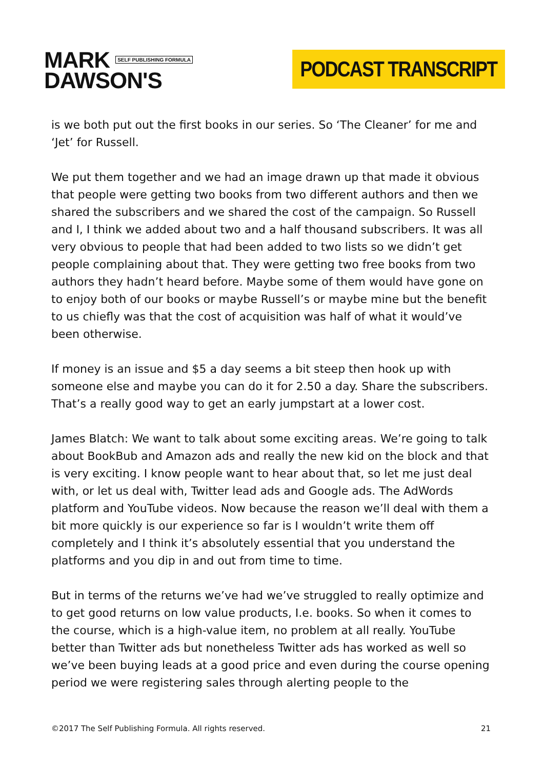MARK SELF PUBLISHING FORMULA
DAWSON'S
PODCAST TRANSCRIPT
is we both put out the first books in our series. So ‘The Cleaner’ for me and ‘Jet’ for Russell.
We put them together and we had an image drawn up that made it obvious that people were getting two books from two different authors and then we shared the subscribers and we shared the cost of the campaign. So Russell and I, I think we added about two and a half thousand subscribers. It was all very obvious to people that had been added to two lists so we didn’t get people complaining about that. They were getting two free books from two authors they hadn’t heard before. Maybe some of them would have gone on to enjoy both of our books or maybe Russell’s or maybe mine but the benefit to us chiefly was that the cost of acquisition was half of what it would’ve been otherwise.
If money is an issue and $5 a day seems a bit steep then hook up with someone else and maybe you can do it for 2.50 a day. Share the subscribers. That’s a really good way to get an early jumpstart at a lower cost.
James Blatch: We want to talk about some exciting areas. We’re going to talk about BookBub and Amazon ads and really the new kid on the block and that is very exciting. I know people want to hear about that, so let me just deal with, or let us deal with, Twitter lead ads and Google ads. The AdWords platform and YouTube videos. Now because the reason we’ll deal with them a bit more quickly is our experience so far is I wouldn’t write them off completely and I think it’s absolutely essential that you understand the platforms and you dip in and out from time to time.
But in terms of the returns we’ve had we’ve struggled to really optimize and to get good returns on low value products, I.e. books. So when it comes to the course, which is a high-value item, no problem at all really. YouTube better than Twitter ads but nonetheless Twitter ads has worked as well so we’ve been buying leads at a good price and even during the course opening period we were registering sales through alerting people to the
©2017 The Self Publishing Formula. All rights reserved. 21